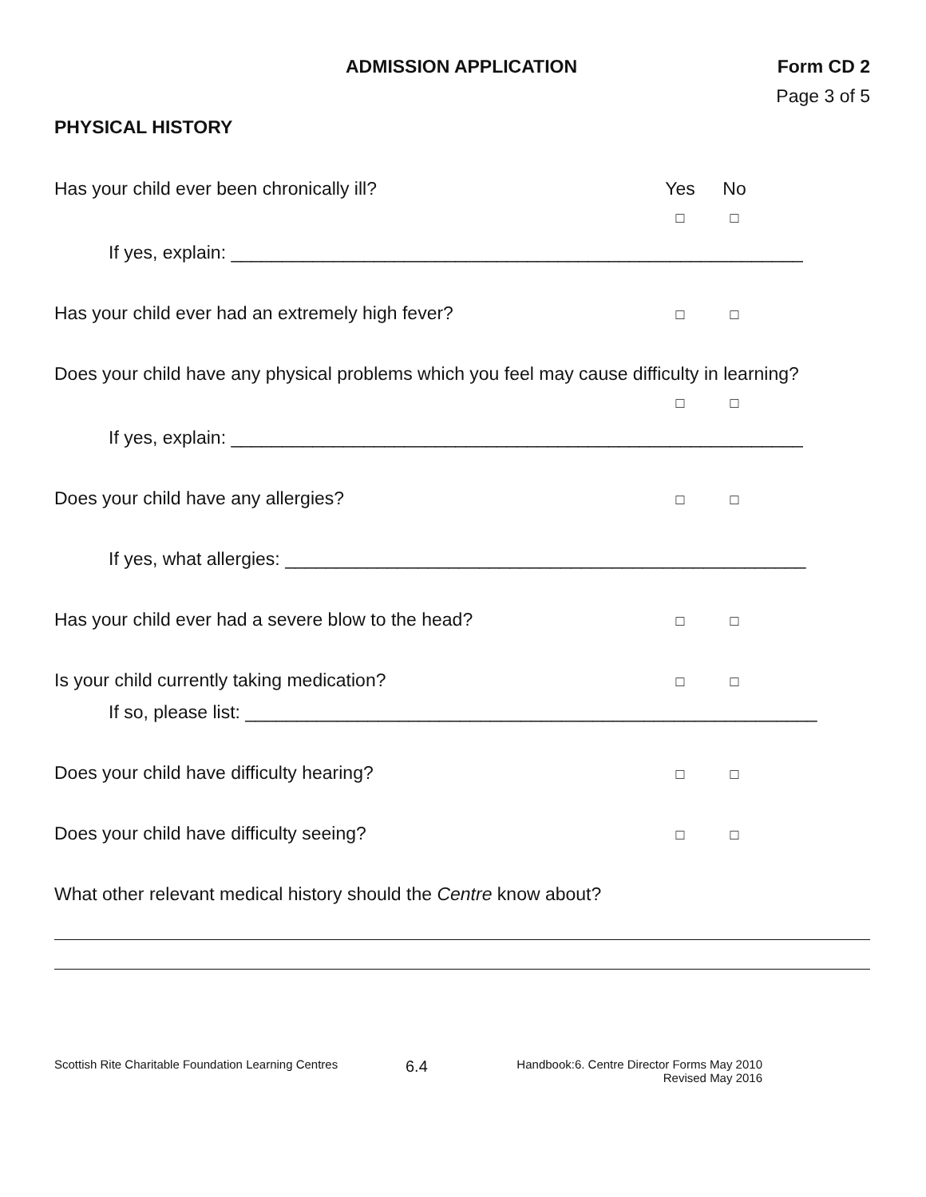ADMISSION APPLICATION Form CD 2
Page 3 of 5
PHYSICAL HISTORY
Has your child ever been chronically ill? Yes No
□ □
If yes, explain: ________________________________________________________
Has your child ever had an extremely high fever? □ □
Does your child have any physical problems which you feel may cause difficulty in learning?
□ □
If yes, explain: ________________________________________________________
Does your child have any allergies? □ □
If yes, what allergies: ___________________________________________________
Has your child ever had a severe blow to the head? □ □
Is your child currently taking medication? □ □
If so, please list: ________________________________________________________
Does your child have difficulty hearing? □ □
Does your child have difficulty seeing? □ □
What other relevant medical history should the Centre know about?
Scottish Rite Charitable Foundation Learning Centres 6.4 Handbook:6. Centre Director Forms May 2010
Revised May 2016